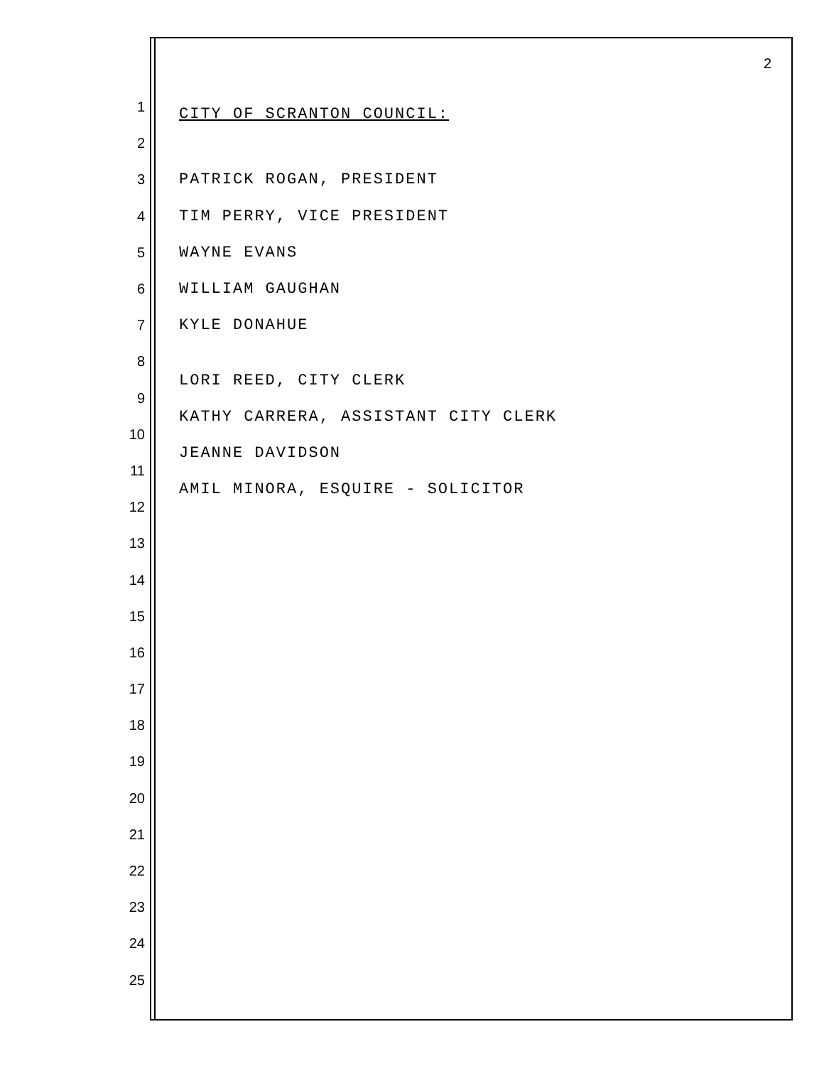2
1 CITY OF SCRANTON COUNCIL:
2
3 PATRICK ROGAN, PRESIDENT
4 TIM PERRY, VICE PRESIDENT
5 WAYNE EVANS
6 WILLIAM GAUGHAN
7 KYLE DONAHUE
8
9 LORI REED, CITY CLERK
10 KATHY CARRERA, ASSISTANT CITY CLERK
11 JEANNE DAVIDSON
12 AMIL MINORA, ESQUIRE - SOLICITOR
13
14
15
16
17
18
19
20
21
22
23
24
25